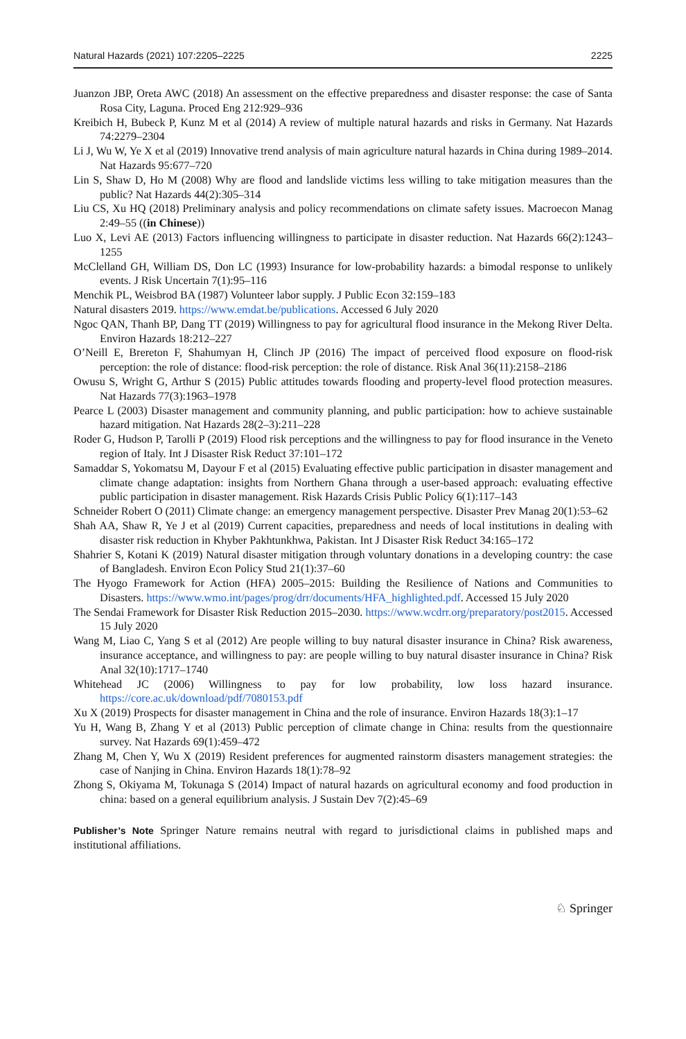Natural Hazards (2021) 107:2205–2225 2225
Juanzon JBP, Oreta AWC (2018) An assessment on the effective preparedness and disaster response: the case of Santa Rosa City, Laguna. Proced Eng 212:929–936
Kreibich H, Bubeck P, Kunz M et al (2014) A review of multiple natural hazards and risks in Germany. Nat Hazards 74:2279–2304
Li J, Wu W, Ye X et al (2019) Innovative trend analysis of main agriculture natural hazards in China during 1989–2014. Nat Hazards 95:677–720
Lin S, Shaw D, Ho M (2008) Why are flood and landslide victims less willing to take mitigation measures than the public? Nat Hazards 44(2):305–314
Liu CS, Xu HQ (2018) Preliminary analysis and policy recommendations on climate safety issues. Macroecon Manag 2:49–55 ((in Chinese))
Luo X, Levi AE (2013) Factors influencing willingness to participate in disaster reduction. Nat Hazards 66(2):1243–1255
McClelland GH, William DS, Don LC (1993) Insurance for low-probability hazards: a bimodal response to unlikely events. J Risk Uncertain 7(1):95–116
Menchik PL, Weisbrod BA (1987) Volunteer labor supply. J Public Econ 32:159–183
Natural disasters 2019. https://www.emdat.be/publications. Accessed 6 July 2020
Ngoc QAN, Thanh BP, Dang TT (2019) Willingness to pay for agricultural flood insurance in the Mekong River Delta. Environ Hazards 18:212–227
O’Neill E, Brereton F, Shahumyan H, Clinch JP (2016) The impact of perceived flood exposure on flood-risk perception: the role of distance: flood-risk perception: the role of distance. Risk Anal 36(11):2158–2186
Owusu S, Wright G, Arthur S (2015) Public attitudes towards flooding and property-level flood protection measures. Nat Hazards 77(3):1963–1978
Pearce L (2003) Disaster management and community planning, and public participation: how to achieve sustainable hazard mitigation. Nat Hazards 28(2–3):211–228
Roder G, Hudson P, Tarolli P (2019) Flood risk perceptions and the willingness to pay for flood insurance in the Veneto region of Italy. Int J Disaster Risk Reduct 37:101–172
Samaddar S, Yokomatsu M, Dayour F et al (2015) Evaluating effective public participation in disaster management and climate change adaptation: insights from Northern Ghana through a user-based approach: evaluating effective public participation in disaster management. Risk Hazards Crisis Public Policy 6(1):117–143
Schneider Robert O (2011) Climate change: an emergency management perspective. Disaster Prev Manag 20(1):53–62
Shah AA, Shaw R, Ye J et al (2019) Current capacities, preparedness and needs of local institutions in dealing with disaster risk reduction in Khyber Pakhtunkhwa, Pakistan. Int J Disaster Risk Reduct 34:165–172
Shahrier S, Kotani K (2019) Natural disaster mitigation through voluntary donations in a developing country: the case of Bangladesh. Environ Econ Policy Stud 21(1):37–60
The Hyogo Framework for Action (HFA) 2005–2015: Building the Resilience of Nations and Communities to Disasters. https://www.wmo.int/pages/prog/drr/documents/HFA_highlighted.pdf. Accessed 15 July 2020
The Sendai Framework for Disaster Risk Reduction 2015–2030. https://www.wcdrr.org/preparatory/post2015. Accessed 15 July 2020
Wang M, Liao C, Yang S et al (2012) Are people willing to buy natural disaster insurance in China? Risk awareness, insurance acceptance, and willingness to pay: are people willing to buy natural disaster insurance in China? Risk Anal 32(10):1717–1740
Whitehead JC (2006) Willingness to pay for low probability, low loss hazard insurance. https://core.ac.uk/download/pdf/7080153.pdf
Xu X (2019) Prospects for disaster management in China and the role of insurance. Environ Hazards 18(3):1–17
Yu H, Wang B, Zhang Y et al (2013) Public perception of climate change in China: results from the questionnaire survey. Nat Hazards 69(1):459–472
Zhang M, Chen Y, Wu X (2019) Resident preferences for augmented rainstorm disasters management strategies: the case of Nanjing in China. Environ Hazards 18(1):78–92
Zhong S, Okiyama M, Tokunaga S (2014) Impact of natural hazards on agricultural economy and food production in china: based on a general equilibrium analysis. J Sustain Dev 7(2):45–69
Publisher’s Note Springer Nature remains neutral with regard to jurisdictional claims in published maps and institutional affiliations.
♘ Springer